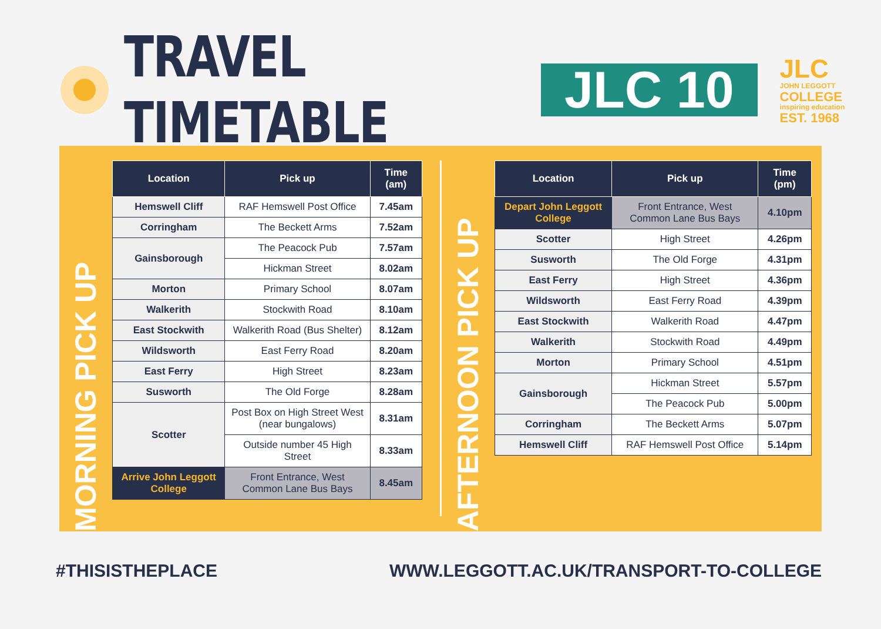TRAVEL TIMETABLE
JLC 10
JLC
JOHN LEGGOTT
COLLEGE
inspiring education
EST. 1968
MORNING PICK UP
| Location | Pick up | Time (am) |
| --- | --- | --- |
| Hemswell Cliff | RAF Hemswell Post Office | 7.45am |
| Corringham | The Beckett Arms | 7.52am |
| Gainsborough | The Peacock Pub | 7.57am |
| | Hickman Street | 8.02am |
| Morton | Primary School | 8.07am |
| Walkerith | Stockwith Road | 8.10am |
| East Stockwith | Walkerith Road (Bus Shelter) | 8.12am |
| Wildsworth | East Ferry Road | 8.20am |
| East Ferry | High Street | 8.23am |
| Susworth | The Old Forge | 8.28am |
| Scotter | Post Box on High Street West (near bungalows) | 8.31am |
| | Outside number 45 High Street | 8.33am |
| Arrive John Leggott College | Front Entrance, West Common Lane Bus Bays | 8.45am |
AFTERNOON PICK UP
| Location | Pick up | Time (pm) |
| --- | --- | --- |
| Depart John Leggott College | Front Entrance, West Common Lane Bus Bays | 4.10pm |
| Scotter | High Street | 4.26pm |
| Susworth | The Old Forge | 4.31pm |
| East Ferry | High Street | 4.36pm |
| Wildsworth | East Ferry Road | 4.39pm |
| East Stockwith | Walkerith Road | 4.47pm |
| Walkerith | Stockwith Road | 4.49pm |
| Morton | Primary School | 4.51pm |
| Gainsborough | Hickman Street | 5.57pm |
| | The Peacock Pub | 5.00pm |
| Corringham | The Beckett Arms | 5.07pm |
| Hemswell Cliff | RAF Hemswell Post Office | 5.14pm |
#THISISTHEPLACE WWW.LEGGOTT.AC.UK/TRANSPORT-TO-COLLEGE